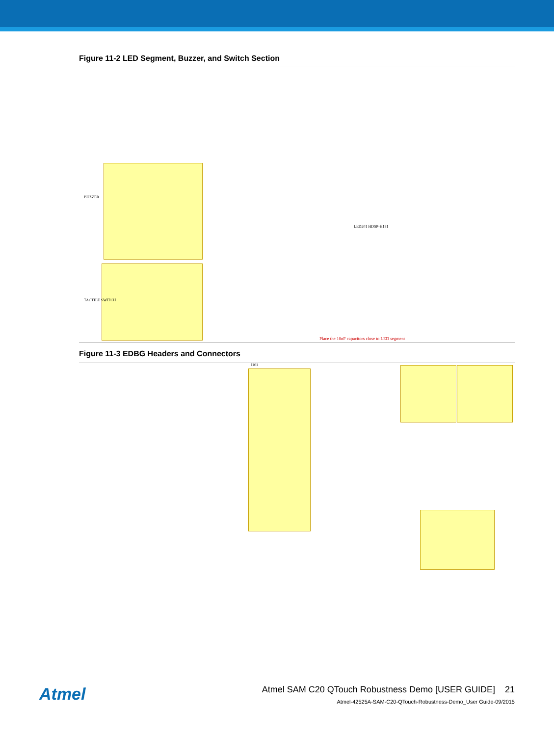Figure 11-2 LED Segment, Buzzer, and Switch Section
Place the 10nF capacitors close to LED segment
BUZZER
TACTILE SWITCH
LED201 HDSP-H151
Figure 11-3 EDBG Headers and Connectors
J101
Atmel
Atmel SAM C20 QTouch Robustness Demo [USER GUIDE] 21
Atmel-42525A-SAM-C20-QTouch-Robustness-Demo_User Guide-09/2015